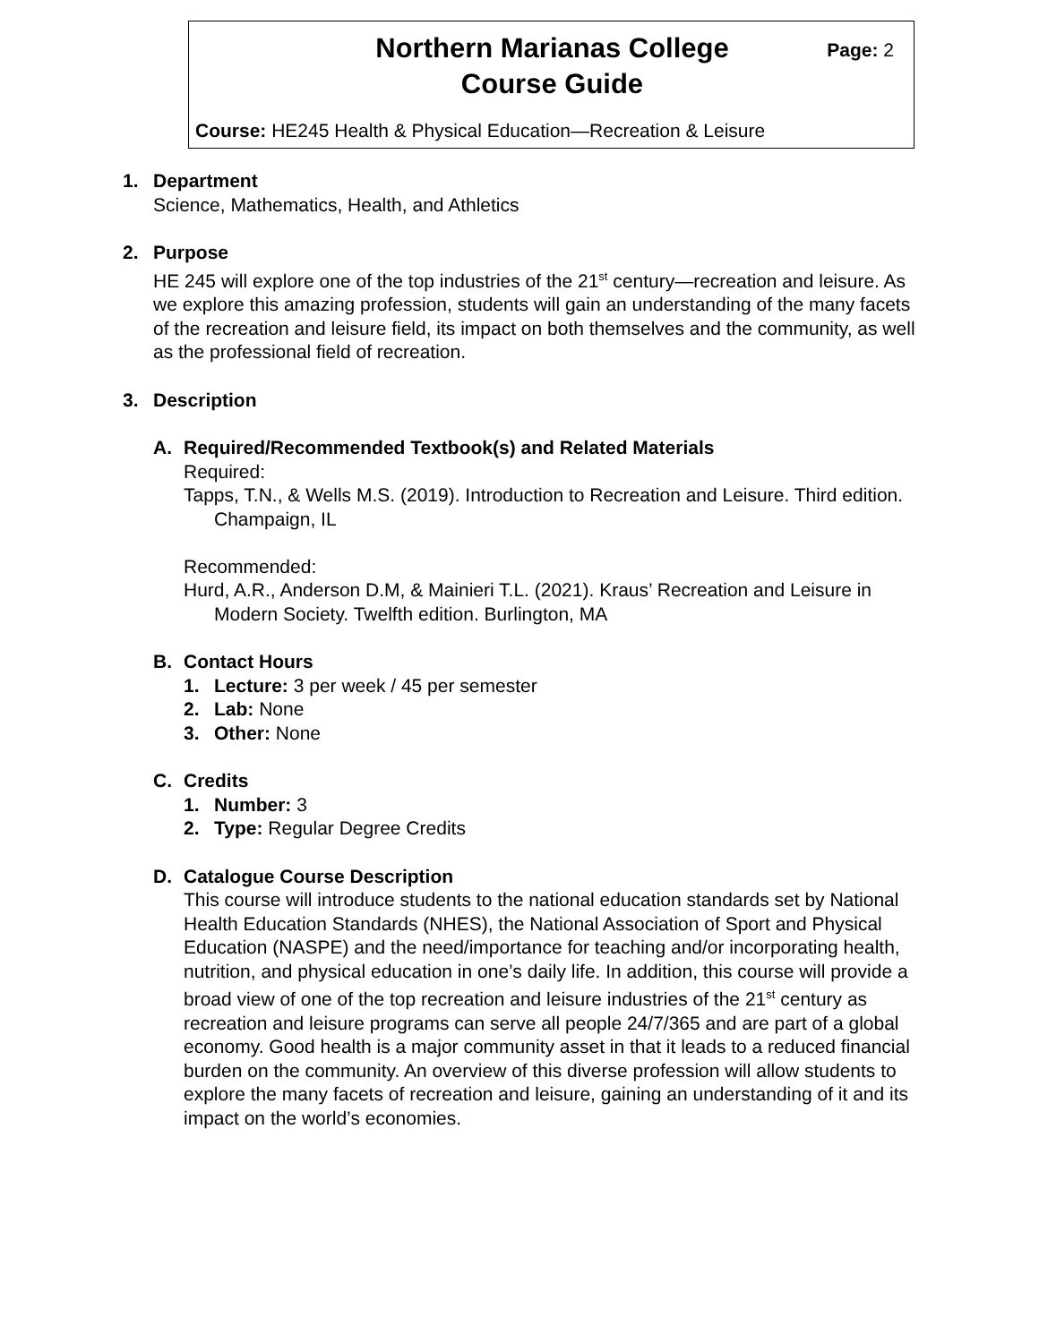Northern Marianas College
Course Guide
Page: 2
Course: HE245 Health & Physical Education—Recreation & Leisure
1. Department
Science, Mathematics, Health, and Athletics
2. Purpose
HE 245 will explore one of the top industries of the 21<sup>st</sup> century—recreation and leisure. As we explore this amazing profession, students will gain an understanding of the many facets of the recreation and leisure field, its impact on both themselves and the community, as well as the professional field of recreation.
3. Description
A. Required/Recommended Textbook(s) and Related Materials
Required:
Tapps, T.N., & Wells M.S. (2019). Introduction to Recreation and Leisure. Third edition. Champaign, IL
Recommended:
Hurd, A.R., Anderson D.M, & Mainieri T.L. (2021). Kraus’ Recreation and Leisure in Modern Society. Twelfth edition. Burlington, MA
B. Contact Hours
1. Lecture: 3 per week / 45 per semester
2. Lab: None
3. Other: None
C. Credits
1. Number: 3
2. Type: Regular Degree Credits
D. Catalogue Course Description
This course will introduce students to the national education standards set by National Health Education Standards (NHES), the National Association of Sport and Physical Education (NASPE) and the need/importance for teaching and/or incorporating health, nutrition, and physical education in one’s daily life. In addition, this course will provide a broad view of one of the top recreation and leisure industries of the 21<sup>st</sup> century as recreation and leisure programs can serve all people 24/7/365 and are part of a global economy. Good health is a major community asset in that it leads to a reduced financial burden on the community. An overview of this diverse profession will allow students to explore the many facets of recreation and leisure, gaining an understanding of it and its impact on the world’s economies.